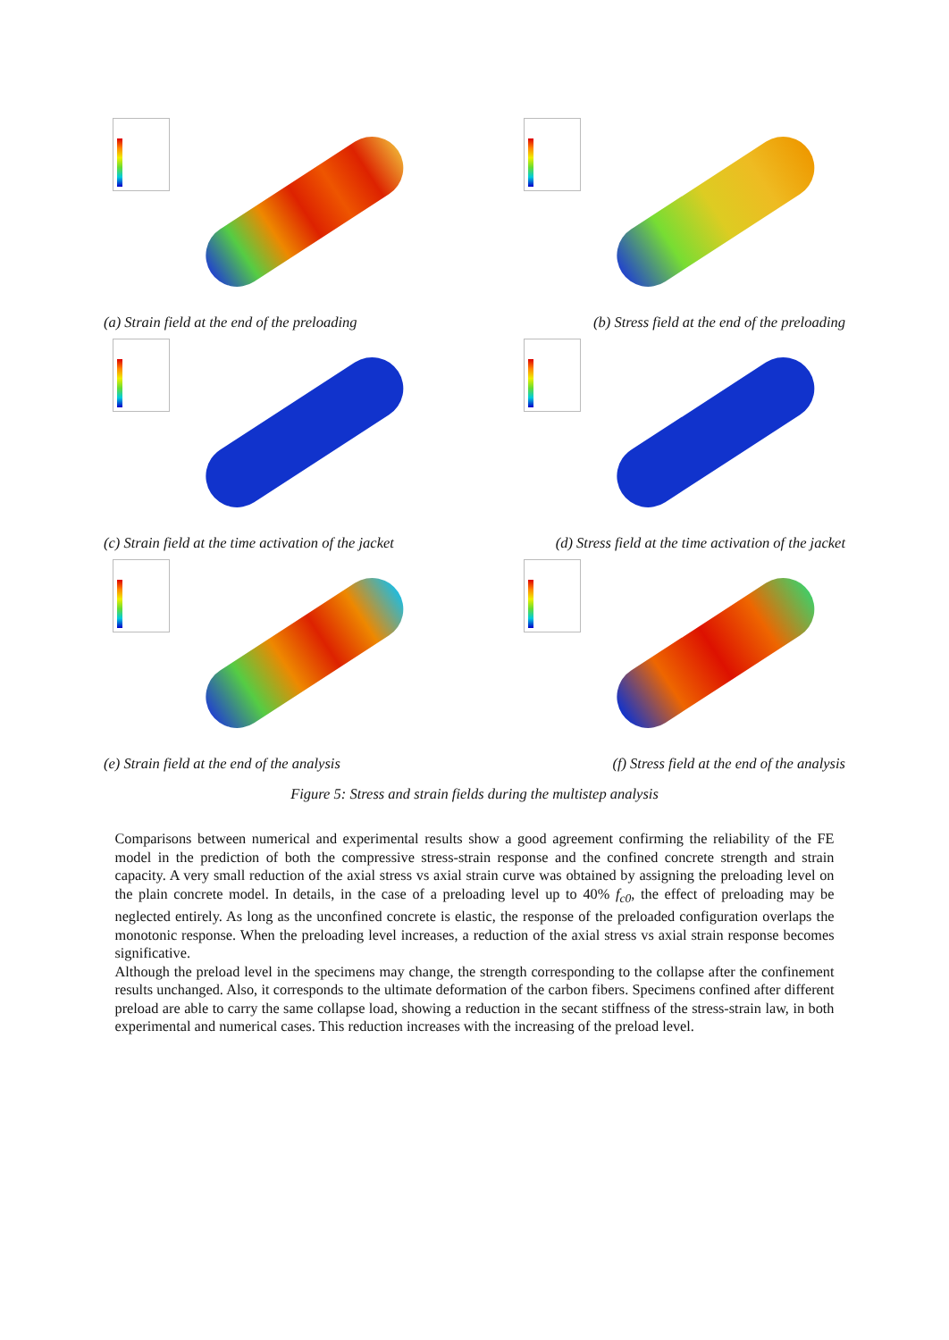(a) Strain field at the end of the preloading (b) Stress field at the end of the preloading
(c) Strain field at the time activation of the jacket (d) Stress field at the time activation of the jacket
(e) Strain field at the end of the analysis (f) Stress field at the end of the analysis
Figure 5: Stress and strain fields during the multistep analysis
Comparisons between numerical and experimental results show a good agreement confirming the reliability of the FE model in the prediction of both the compressive stress-strain response and the confined concrete strength and strain capacity. A very small reduction of the axial stress vs axial strain curve was obtained by assigning the preloading level on the plain concrete model. In details, in the case of a preloading level up to 40% f<sub>c0</sub>, the effect of preloading may be neglected entirely. As long as the unconfined concrete is elastic, the response of the preloaded configuration overlaps the monotonic response. When the preloading level increases, a reduction of the axial stress vs axial strain response becomes significative.
Although the preload level in the specimens may change, the strength corresponding to the collapse after the confinement results unchanged. Also, it corresponds to the ultimate deformation of the carbon fibers. Specimens confined after different preload are able to carry the same collapse load, showing a reduction in the secant stiffness of the stress-strain law, in both experimental and numerical cases. This reduction increases with the increasing of the preload level.